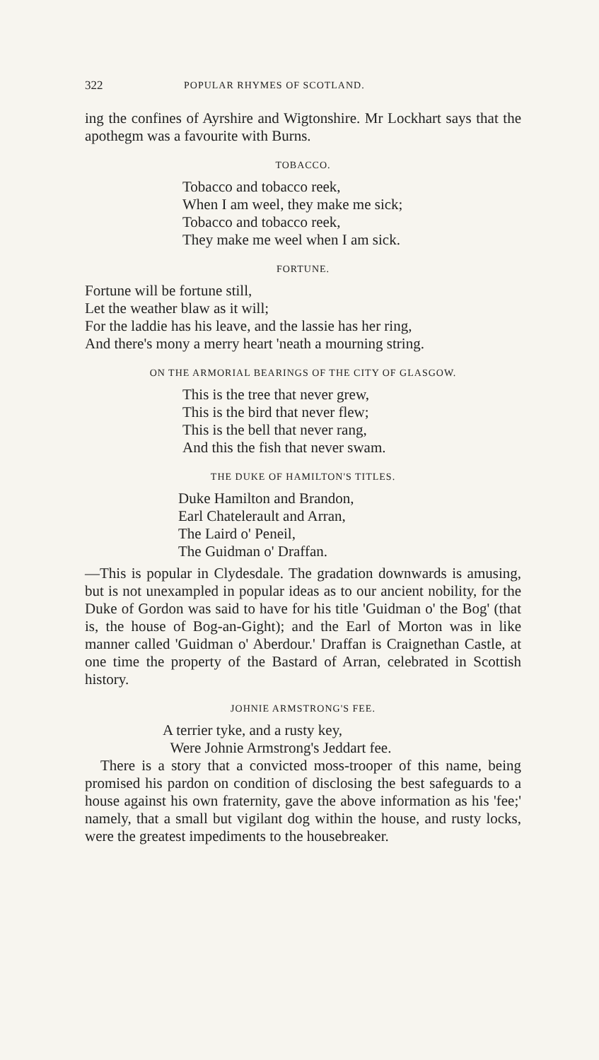322 POPULAR RHYMES OF SCOTLAND.
ing the confines of Ayrshire and Wigtonshire. Mr Lockhart says that the apothegm was a favourite with Burns.
TOBACCO.
Tobacco and tobacco reek,
When I am weel, they make me sick;
Tobacco and tobacco reek,
They make me weel when I am sick.
FORTUNE.
Fortune will be fortune still,
Let the weather blaw as it will;
For the laddie has his leave, and the lassie has her ring,
And there's mony a merry heart 'neath a mourning string.
ON THE ARMORIAL BEARINGS OF THE CITY OF GLASGOW.
This is the tree that never grew,
This is the bird that never flew;
This is the bell that never rang,
And this the fish that never swam.
THE DUKE OF HAMILTON'S TITLES.
Duke Hamilton and Brandon,
Earl Chatelerault and Arran,
The Laird o' Peneil,
The Guidman o' Draffan.
—This is popular in Clydesdale. The gradation downwards is amusing, but is not unexampled in popular ideas as to our ancient nobility, for the Duke of Gordon was said to have for his title 'Guidman o' the Bog' (that is, the house of Bog-an-Gight); and the Earl of Morton was in like manner called 'Guidman o' Aberdour.' Draffan is Craignethan Castle, at one time the property of the Bastard of Arran, celebrated in Scottish history.
JOHNIE ARMSTRONG'S FEE.
A terrier tyke, and a rusty key,
Were Johnie Armstrong's Jeddart fee.
There is a story that a convicted moss-trooper of this name, being promised his pardon on condition of disclosing the best safeguards to a house against his own fraternity, gave the above information as his 'fee;' namely, that a small but vigilant dog within the house, and rusty locks, were the greatest impediments to the housebreaker.